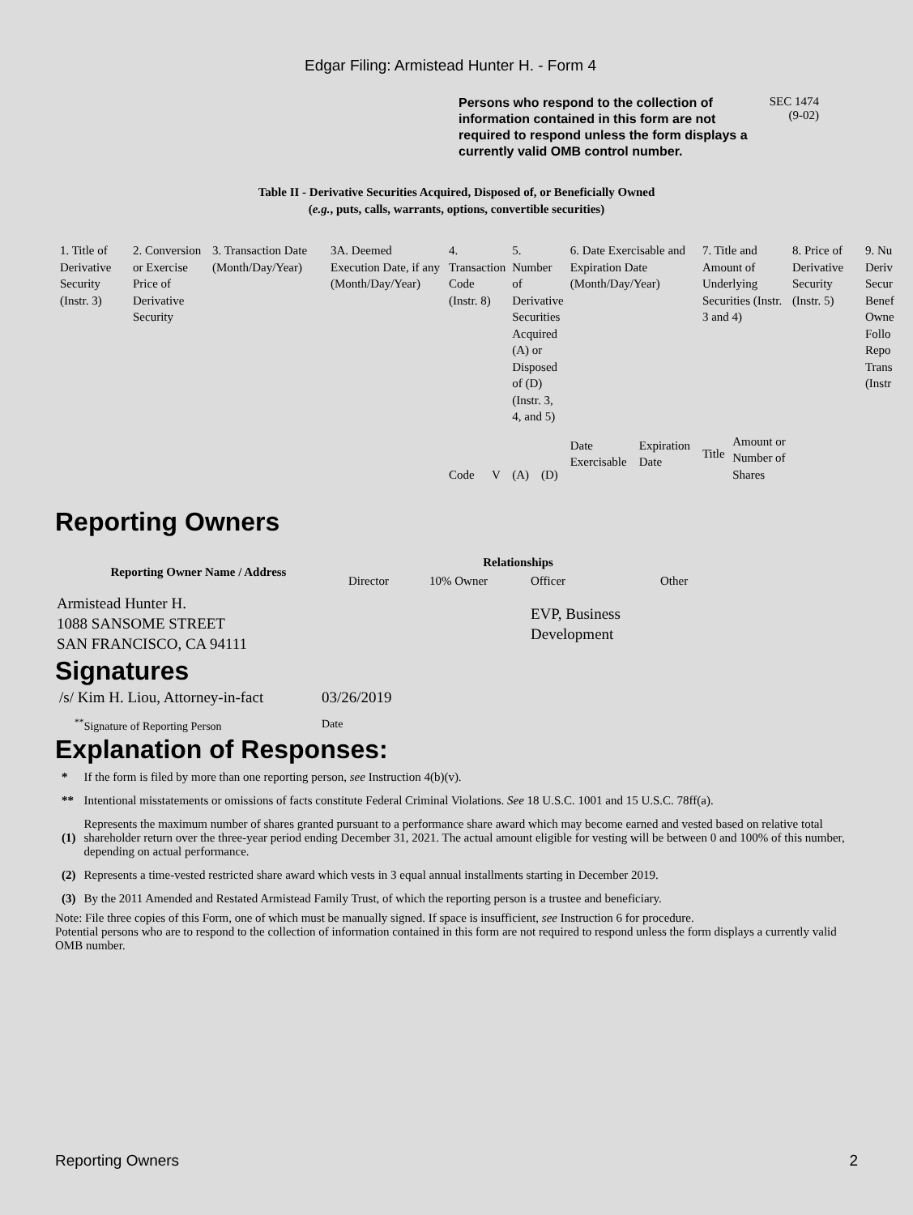Edgar Filing: Armistead Hunter H. - Form 4
Persons who respond to the collection of information contained in this form are not required to respond unless the form displays a currently valid OMB control number.
SEC 1474 (9-02)
Table II - Derivative Securities Acquired, Disposed of, or Beneficially Owned
(e.g., puts, calls, warrants, options, convertible securities)
| 1. Title of Derivative Security (Instr. 3) | 2. Conversion or Exercise Price of Derivative Security | 3. Transaction Date (Month/Day/Year) | 3A. Deemed Execution Date, if any (Month/Day/Year) | 4. Transaction Code (Instr. 8) | | 5. Number of Derivative Securities Acquired (A) or Disposed of (D) (Instr. 3, 4, and 5) | | 6. Date Exercisable and Expiration Date (Month/Day/Year) | | 7. Title and Amount of Underlying Securities (Instr. 3 and 4) | | 8. Price of Derivative Security (Instr. 5) | 9. Nu Deriv Secur Benef Owne Follo Repo Trans (Instr |
| | | | | Code | V | (A) | (D) | Date Exercisable | Expiration Date | Title | Amount or Number of Shares | | |
Reporting Owners
| Reporting Owner Name / Address | Relationships | | | |
| --- | --- | --- | --- | --- |
| | Director | 10% Owner | Officer | Other |
| Armistead Hunter H. 1088 SANSOME STREET SAN FRANCISCO, CA 94111 | | | EVP, Business Development | |
Signatures
| /s/ Kim H. Liou, Attorney-in-fact | 03/26/2019 |
| <sup>**</sup> Signature of Reporting Person | Date |
Explanation of Responses:
| * | If the form is filed by more than one reporting person, see Instruction 4(b)(v). |
| ** | Intentional misstatements or omissions of facts constitute Federal Criminal Violations. See 18 U.S.C. 1001 and 15 U.S.C. 78ff(a). |
| (1) | Represents the maximum number of shares granted pursuant to a performance share award which may become earned and vested based on relative total shareholder return over the three-year period ending December 31, 2021. The actual amount eligible for vesting will be between 0 and 100% of this number, depending on actual performance. |
| (2) | Represents a time-vested restricted share award which vests in 3 equal annual installments starting in December 2019. |
| (3) | By the 2011 Amended and Restated Armistead Family Trust, of which the reporting person is a trustee and beneficiary. |
Note: File three copies of this Form, one of which must be manually signed. If space is insufficient, see Instruction 6 for procedure.
Potential persons who are to respond to the collection of information contained in this form are not required to respond unless the form displays a currently valid OMB number.
Reporting Owners 2